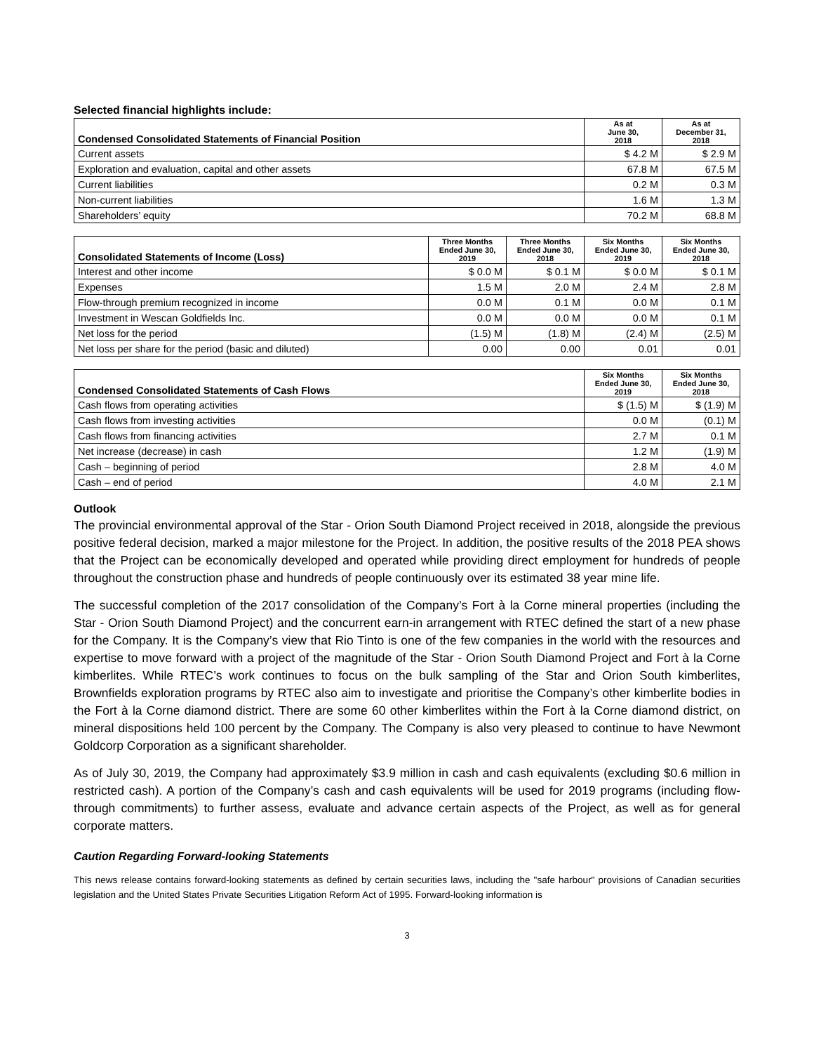Selected financial highlights include:
| Condensed Consolidated Statements of Financial Position | As at June 30, 2018 | As at December 31, 2018 |
| --- | --- | --- |
| Current assets | $ 4.2 M | $ 2.9 M |
| Exploration and evaluation, capital and other assets | 67.8 M | 67.5 M |
| Current liabilities | 0.2 M | 0.3 M |
| Non-current liabilities | 1.6 M | 1.3 M |
| Shareholders’ equity | 70.2 M | 68.8 M |
| Consolidated Statements of Income (Loss) | Three Months Ended June 30, 2019 | Three Months Ended June 30, 2018 | Six Months Ended June 30, 2019 | Six Months Ended June 30, 2018 |
| --- | --- | --- | --- | --- |
| Interest and other income | $ 0.0 M | $ 0.1 M | $ 0.0 M | $ 0.1 M |
| Expenses | 1.5 M | 2.0 M | 2.4 M | 2.8 M |
| Flow-through premium recognized in income | 0.0 M | 0.1 M | 0.0 M | 0.1 M |
| Investment in Wescan Goldfields Inc. | 0.0 M | 0.0 M | 0.0 M | 0.1 M |
| Net loss for the period | (1.5) M | (1.8) M | (2.4) M | (2.5) M |
| Net loss per share for the period (basic and diluted) | 0.00 | 0.00 | 0.01 | 0.01 |
| Condensed Consolidated Statements of Cash Flows | Six Months Ended June 30, 2019 | Six Months Ended June 30, 2018 |
| --- | --- | --- |
| Cash flows from operating activities | $ (1.5) M | $ (1.9) M |
| Cash flows from investing activities | 0.0 M | (0.1) M |
| Cash flows from financing activities | 2.7 M | 0.1 M |
| Net increase (decrease) in cash | 1.2 M | (1.9) M |
| Cash – beginning of period | 2.8 M | 4.0 M |
| Cash – end of period | 4.0 M | 2.1 M |
Outlook
The provincial environmental approval of the Star - Orion South Diamond Project received in 2018, alongside the previous positive federal decision, marked a major milestone for the Project. In addition, the positive results of the 2018 PEA shows that the Project can be economically developed and operated while providing direct employment for hundreds of people throughout the construction phase and hundreds of people continuously over its estimated 38 year mine life.
The successful completion of the 2017 consolidation of the Company’s Fort à la Corne mineral properties (including the Star - Orion South Diamond Project) and the concurrent earn-in arrangement with RTEC defined the start of a new phase for the Company. It is the Company’s view that Rio Tinto is one of the few companies in the world with the resources and expertise to move forward with a project of the magnitude of the Star - Orion South Diamond Project and Fort à la Corne kimberlites. While RTEC’s work continues to focus on the bulk sampling of the Star and Orion South kimberlites, Brownfields exploration programs by RTEC also aim to investigate and prioritise the Company’s other kimberlite bodies in the Fort à la Corne diamond district. There are some 60 other kimberlites within the Fort à la Corne diamond district, on mineral dispositions held 100 percent by the Company. The Company is also very pleased to continue to have Newmont Goldcorp Corporation as a significant shareholder.
As of July 30, 2019, the Company had approximately $3.9 million in cash and cash equivalents (excluding $0.6 million in restricted cash). A portion of the Company’s cash and cash equivalents will be used for 2019 programs (including flow-through commitments) to further assess, evaluate and advance certain aspects of the Project, as well as for general corporate matters.
Caution Regarding Forward-looking Statements
This news release contains forward-looking statements as defined by certain securities laws, including the "safe harbour" provisions of Canadian securities legislation and the United States Private Securities Litigation Reform Act of 1995. Forward-looking information is
3